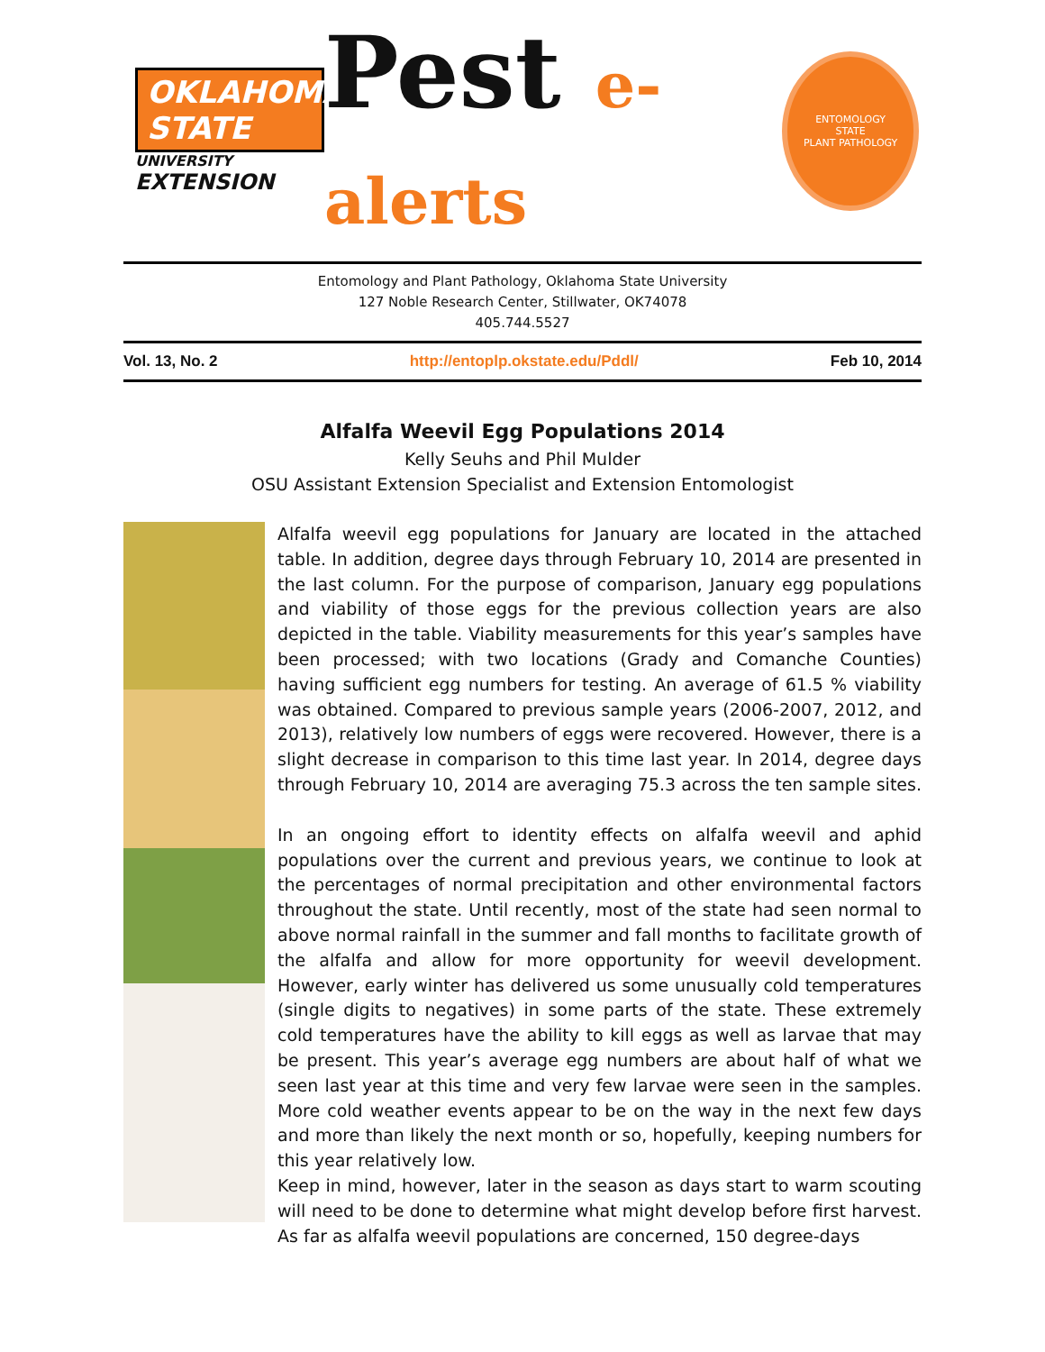OKLAHOMA STATE
UNIVERSITY
EXTENSION
Pest e-alerts
ENTOMOLOGY
STATE
PLANT PATHOLOGY
Entomology and Plant Pathology, Oklahoma State University
127 Noble Research Center, Stillwater, OK74078
405.744.5527
Vol. 13, No. 2 http://entoplp.okstate.edu/Pddl/ Feb 10, 2014
Alfalfa Weevil Egg Populations 2014
Kelly Seuhs and Phil Mulder
OSU Assistant Extension Specialist and Extension Entomologist
Alfalfa weevil egg populations for January are located in the attached table. In addition, degree days through February 10, 2014 are presented in the last column. For the purpose of comparison, January egg populations and viability of those eggs for the previous collection years are also depicted in the table. Viability measurements for this year’s samples have been processed; with two locations (Grady and Comanche Counties) having sufficient egg numbers for testing. An average of 61.5 % viability was obtained. Compared to previous sample years (2006-2007, 2012, and 2013), relatively low numbers of eggs were recovered. However, there is a slight decrease in comparison to this time last year. In 2014, degree days through February 10, 2014 are averaging 75.3 across the ten sample sites.
In an ongoing effort to identity effects on alfalfa weevil and aphid populations over the current and previous years, we continue to look at the percentages of normal precipitation and other environmental factors throughout the state. Until recently, most of the state had seen normal to above normal rainfall in the summer and fall months to facilitate growth of the alfalfa and allow for more opportunity for weevil development. However, early winter has delivered us some unusually cold temperatures (single digits to negatives) in some parts of the state. These extremely cold temperatures have the ability to kill eggs as well as larvae that may be present. This year’s average egg numbers are about half of what we seen last year at this time and very few larvae were seen in the samples. More cold weather events appear to be on the way in the next few days and more than likely the next month or so, hopefully, keeping numbers for this year relatively low.
Keep in mind, however, later in the season as days start to warm scouting will need to be done to determine what might develop before first harvest. As far as alfalfa weevil populations are concerned, 150 degree-days